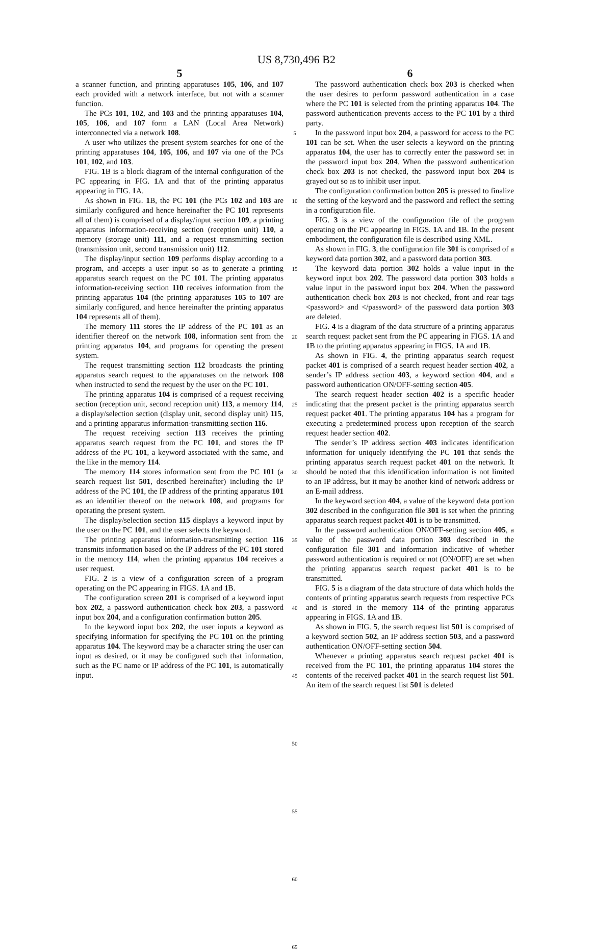US 8,730,496 B2
5
a scanner function, and printing apparatuses 105, 106, and 107 each provided with a network interface, but not with a scanner function.
The PCs 101, 102, and 103 and the printing apparatuses 104, 105, 106, and 107 form a LAN (Local Area Network) interconnected via a network 108.
A user who utilizes the present system searches for one of the printing apparatuses 104, 105, 106, and 107 via one of the PCs 101, 102, and 103.
FIG. 1 B is a block diagram of the internal configuration of the PC appearing in FIG. 1 A and that of the printing apparatus appearing in FIG. 1 A.
As shown in FIG. 1 B, the PC 101 (the PCs 102 and 103 are similarly configured and hence hereinafter the PC 101 represents all of them) is comprised of a display/input section 109, a printing apparatus information-receiving section (reception unit) 110, a memory (storage unit) 111, and a request transmitting section (transmission unit, second transmission unit) 112.
The display/input section 109 performs display according to a program, and accepts a user input so as to generate a printing apparatus search request on the PC 101. The printing apparatus information-receiving section 110 receives information from the printing apparatus 104 (the printing apparatuses 105 to 107 are similarly configured, and hence hereinafter the printing apparatus 104 represents all of them).
The memory 111 stores the IP address of the PC 101 as an identifier thereof on the network 108, information sent from the printing apparatus 104, and programs for operating the present system.
The request transmitting section 112 broadcasts the printing apparatus search request to the apparatuses on the network 108 when instructed to send the request by the user on the PC 101.
The printing apparatus 104 is comprised of a request receiving section (reception unit, second reception unit) 113, a memory 114, a display/selection section (display unit, second display unit) 115, and a printing apparatus information-transmitting section 116.
The request receiving section 113 receives the printing apparatus search request from the PC 101, and stores the IP address of the PC 101, a keyword associated with the same, and the like in the memory 114.
The memory 114 stores information sent from the PC 101 (a search request list 501, described hereinafter) including the IP address of the PC 101, the IP address of the printing apparatus 101 as an identifier thereof on the network 108, and programs for operating the present system.
The display/selection section 115 displays a keyword input by the user on the PC 101, and the user selects the keyword.
The printing apparatus information-transmitting section 116 transmits information based on the IP address of the PC 101 stored in the memory 114, when the printing apparatus 104 receives a user request.
FIG. 2 is a view of a configuration screen of a program operating on the PC appearing in FIGS. 1 A and 1 B.
The configuration screen 201 is comprised of a keyword input box 202, a password authentication check box 203, a password input box 204, and a configuration confirmation button 205.
In the keyword input box 202, the user inputs a keyword as specifying information for specifying the PC 101 on the printing apparatus 104. The keyword may be a character string the user can input as desired, or it may be configured such that information, such as the PC name or IP address of the PC 101, is automatically input.
5
10
15
20
25
30
35
40
45
50
55
60
65
6
The password authentication check box 203 is checked when the user desires to perform password authentication in a case where the PC 101 is selected from the printing apparatus 104. The password authentication prevents access to the PC 101 by a third party.
In the password input box 204, a password for access to the PC 101 can be set. When the user selects a keyword on the printing apparatus 104, the user has to correctly enter the password set in the password input box 204. When the password authentication check box 203 is not checked, the password input box 204 is grayed out so as to inhibit user input.
The configuration confirmation button 205 is pressed to finalize the setting of the keyword and the password and reflect the setting in a configuration file.
FIG. 3 is a view of the configuration file of the program operating on the PC appearing in FIGS. 1 A and 1 B. In the present embodiment, the configuration file is described using XML.
As shown in FIG. 3, the configuration file 301 is comprised of a keyword data portion 302, and a password data portion 303.
The keyword data portion 302 holds a value input in the keyword input box 202. The password data portion 303 holds a value input in the password input box 204. When the password authentication check box 203 is not checked, front and rear tags <password> and </password> of the password data portion 303 are deleted.
FIG. 4 is a diagram of the data structure of a printing apparatus search request packet sent from the PC appearing in FIGS. 1 A and 1 B to the printing apparatus appearing in FIGS. 1 A and 1 B.
As shown in FIG. 4, the printing apparatus search request packet 401 is comprised of a search request header section 402, a sender’s IP address section 403, a keyword section 404, and a password authentication ON/OFF-setting section 405.
The search request header section 402 is a specific header indicating that the present packet is the printing apparatus search request packet 401. The printing apparatus 104 has a program for executing a predetermined process upon reception of the search request header section 402.
The sender’s IP address section 403 indicates identification information for uniquely identifying the PC 101 that sends the printing apparatus search request packet 401 on the network. It should be noted that this identification information is not limited to an IP address, but it may be another kind of network address or an E-mail address.
In the keyword section 404, a value of the keyword data portion 302 described in the configuration file 301 is set when the printing apparatus search request packet 401 is to be transmitted.
In the password authentication ON/OFF-setting section 405, a value of the password data portion 303 described in the configuration file 301 and information indicative of whether password authentication is required or not (ON/OFF) are set when the printing apparatus search request packet 401 is to be transmitted.
FIG. 5 is a diagram of the data structure of data which holds the contents of printing apparatus search requests from respective PCs and is stored in the memory 114 of the printing apparatus appearing in FIGS. 1 A and 1 B.
As shown in FIG. 5, the search request list 501 is comprised of a keyword section 502, an IP address section 503, and a password authentication ON/OFF-setting section 504.
Whenever a printing apparatus search request packet 401 is received from the PC 101, the printing apparatus 104 stores the contents of the received packet 401 in the search request list 501. An item of the search request list 501 is deleted